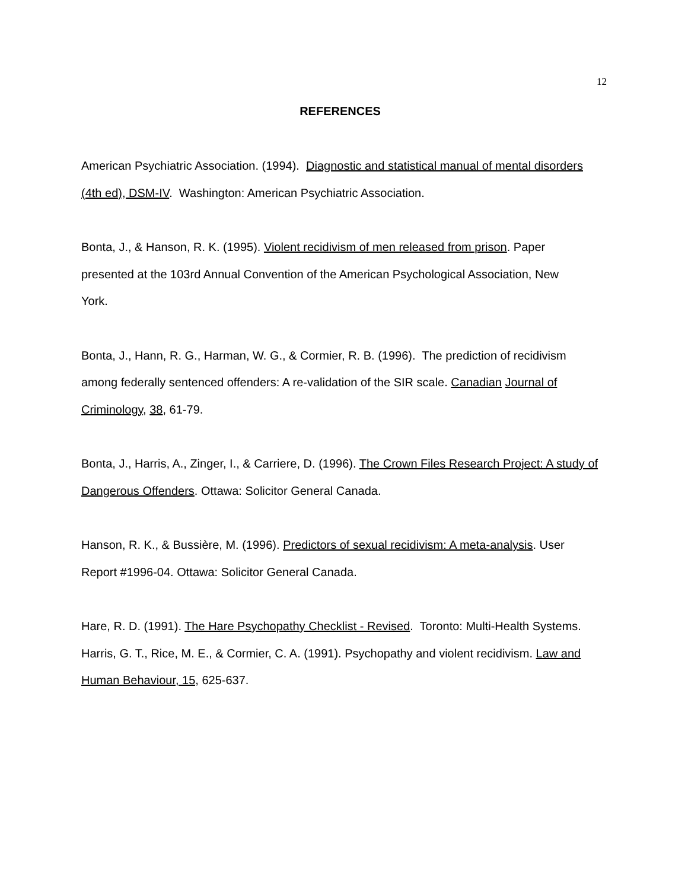12
REFERENCES
American Psychiatric Association. (1994). Diagnostic and statistical manual of mental disorders (4th ed), DSM-IV. Washington: American Psychiatric Association.
Bonta, J., & Hanson, R. K. (1995). Violent recidivism of men released from prison. Paper presented at the 103rd Annual Convention of the American Psychological Association, New
York.
Bonta, J., Hann, R. G., Harman, W. G., & Cormier, R. B. (1996). The prediction of recidivism among federally sentenced offenders: A re-validation of the SIR scale. Canadian Journal of Criminology, 38, 61-79.
Bonta, J., Harris, A., Zinger, I., & Carriere, D. (1996). The Crown Files Research Project: A study of Dangerous Offenders. Ottawa: Solicitor General Canada.
Hanson, R. K., & Bussière, M. (1996). Predictors of sexual recidivism: A meta-analysis. User Report #1996-04. Ottawa: Solicitor General Canada.
Hare, R. D. (1991). The Hare Psychopathy Checklist - Revised. Toronto: Multi-Health Systems.
Harris, G. T., Rice, M. E., & Cormier, C. A. (1991). Psychopathy and violent recidivism. Law and Human Behaviour, 15, 625-637.